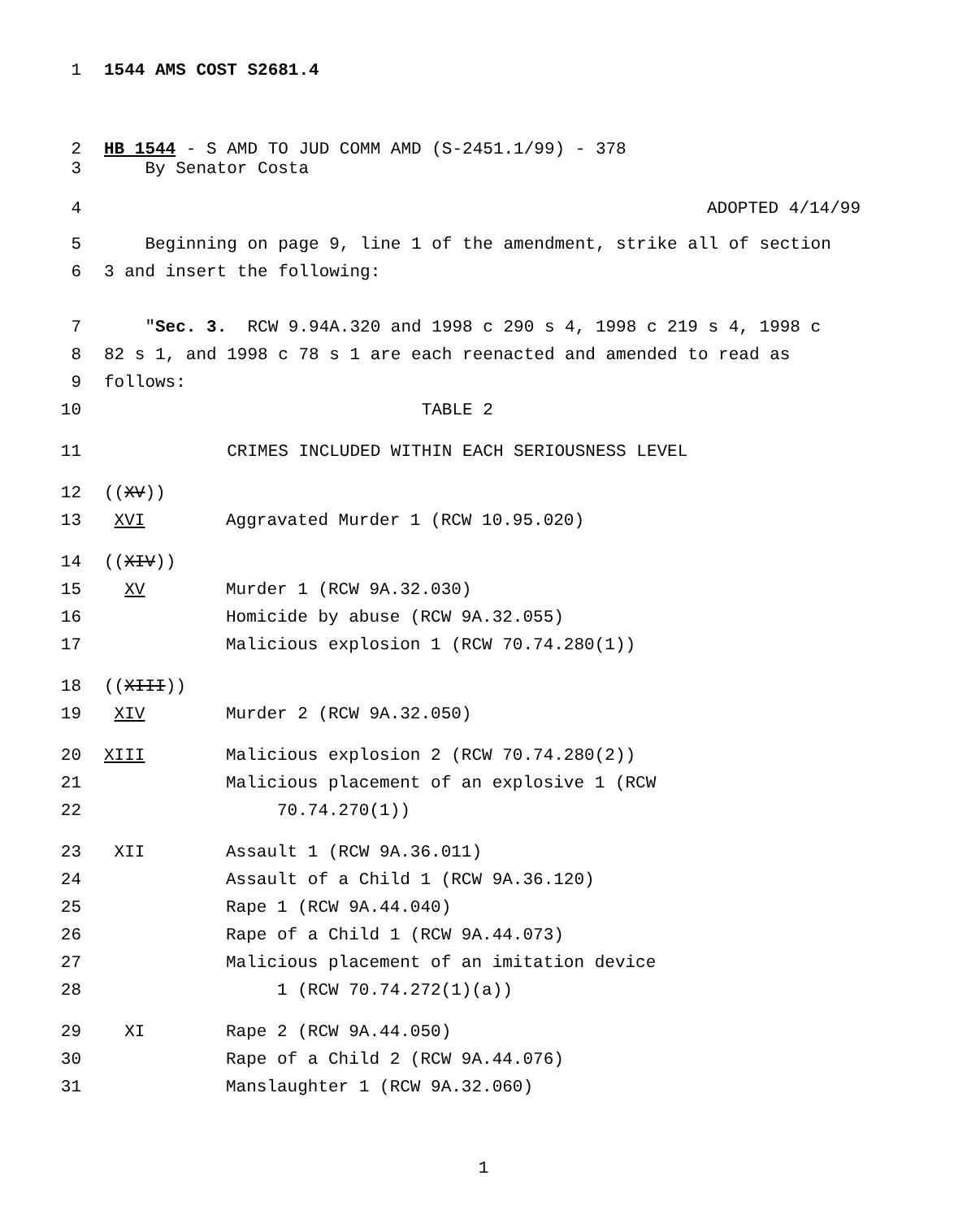1 1544 AMS COST S2681.4
2 HB 1544 - S AMD TO JUD COMM AMD (S-2451.1/99) - 378
3 By Senator Costa
4 ADOPTED 4/14/99
5 Beginning on page 9, line 1 of the amendment, strike all of section
6 3 and insert the following:
7 "Sec. 3. RCW 9.94A.320 and 1998 c 290 s 4, 1998 c 219 s 4, 1998 c
8 82 s 1, and 1998 c 78 s 1 are each reenacted and amended to read as
9 follows:
10 TABLE 2
11 CRIMES INCLUDED WITHIN EACH SERIOUSNESS LEVEL
12 ((XV))
13 XVI Aggravated Murder 1 (RCW 10.95.020)
14 ((XIV))
15 XV Murder 1 (RCW 9A.32.030)
16 Homicide by abuse (RCW 9A.32.055)
17 Malicious explosion 1 (RCW 70.74.280(1))
18 ((XIII))
19 XIV Murder 2 (RCW 9A.32.050)
20 XIII Malicious explosion 2 (RCW 70.74.280(2))
21 Malicious placement of an explosive 1 (RCW
22 70.74.270(1))
23 XII Assault 1 (RCW 9A.36.011)
24 Assault of a Child 1 (RCW 9A.36.120)
25 Rape 1 (RCW 9A.44.040)
26 Rape of a Child 1 (RCW 9A.44.073)
27 Malicious placement of an imitation device
28 1 (RCW 70.74.272(1)(a))
29 XI Rape 2 (RCW 9A.44.050)
30 Rape of a Child 2 (RCW 9A.44.076)
31 Manslaughter 1 (RCW 9A.32.060)
1